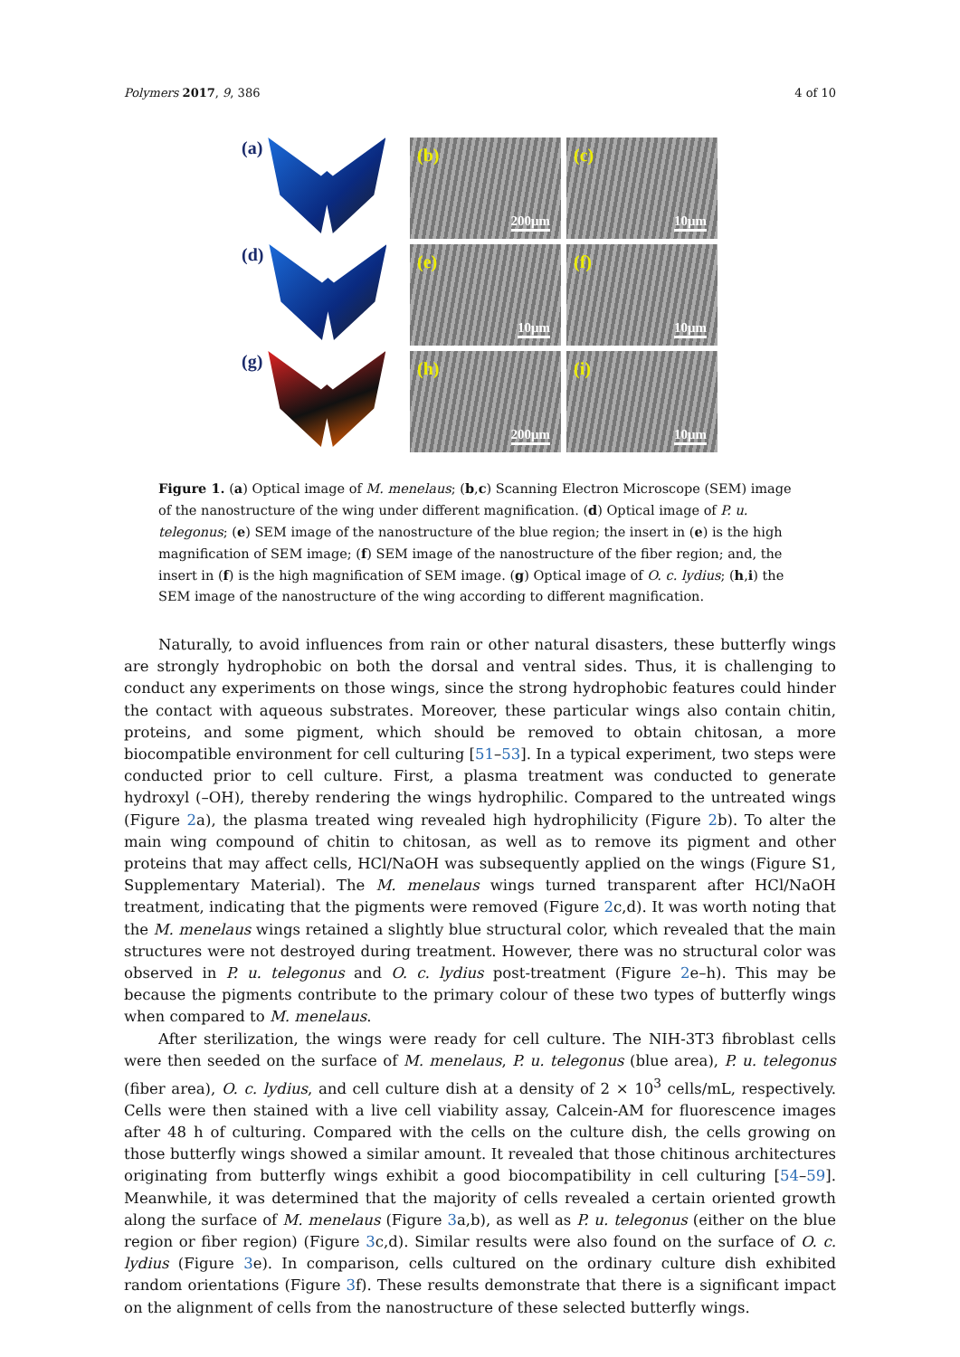Polymers 2017, 9, 386 4 of 10
(a)
(b)
200μm
(c)
10μm
(d)
(e)
10μm
(f)
10μm
(g)
(h)
200μm
(i)
10μm
Figure 1. (a) Optical image of M. menelaus; (b,c) Scanning Electron Microscope (SEM) image of the nanostructure of the wing under different magnification. (d) Optical image of P. u. telegonus; (e) SEM image of the nanostructure of the blue region; the insert in (e) is the high magnification of SEM image; (f) SEM image of the nanostructure of the fiber region; and, the insert in (f) is the high magnification of SEM image. (g) Optical image of O. c. lydius; (h,i) the SEM image of the nanostructure of the wing according to different magnification.
Naturally, to avoid influences from rain or other natural disasters, these butterfly wings are strongly hydrophobic on both the dorsal and ventral sides. Thus, it is challenging to conduct any experiments on those wings, since the strong hydrophobic features could hinder the contact with aqueous substrates. Moreover, these particular wings also contain chitin, proteins, and some pigment, which should be removed to obtain chitosan, a more biocompatible environment for cell culturing [51–53]. In a typical experiment, two steps were conducted prior to cell culture. First, a plasma treatment was conducted to generate hydroxyl (–OH), thereby rendering the wings hydrophilic. Compared to the untreated wings (Figure 2a), the plasma treated wing revealed high hydrophilicity (Figure 2b). To alter the main wing compound of chitin to chitosan, as well as to remove its pigment and other proteins that may affect cells, HCl/NaOH was subsequently applied on the wings (Figure S1, Supplementary Material). The M. menelaus wings turned transparent after HCl/NaOH treatment, indicating that the pigments were removed (Figure 2c,d). It was worth noting that the M. menelaus wings retained a slightly blue structural color, which revealed that the main structures were not destroyed during treatment. However, there was no structural color was observed in P. u. telegonus and O. c. lydius post-treatment (Figure 2e–h). This may be because the pigments contribute to the primary colour of these two types of butterfly wings when compared to M. menelaus.
After sterilization, the wings were ready for cell culture. The NIH-3T3 fibroblast cells were then seeded on the surface of M. menelaus, P. u. telegonus (blue area), P. u. telegonus (fiber area), O. c. lydius, and cell culture dish at a density of 2 × 10<sup>3</sup> cells/mL, respectively. Cells were then stained with a live cell viability assay, Calcein-AM for fluorescence images after 48 h of culturing. Compared with the cells on the culture dish, the cells growing on those butterfly wings showed a similar amount. It revealed that those chitinous architectures originating from butterfly wings exhibit a good biocompatibility in cell culturing [54–59]. Meanwhile, it was determined that the majority of cells revealed a certain oriented growth along the surface of M. menelaus (Figure 3a,b), as well as P. u. telegonus (either on the blue region or fiber region) (Figure 3c,d). Similar results were also found on the surface of O. c. lydius (Figure 3e). In comparison, cells cultured on the ordinary culture dish exhibited random orientations (Figure 3f). These results demonstrate that there is a significant impact on the alignment of cells from the nanostructure of these selected butterfly wings.